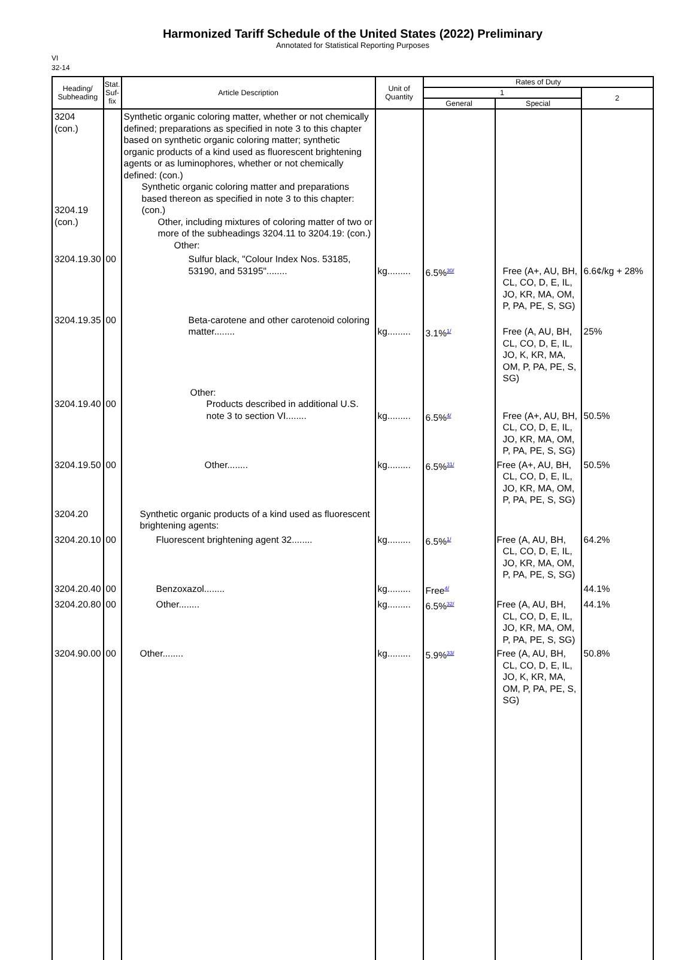Harmonized Tariff Schedule of the United States (2022) Preliminary
Annotated for Statistical Reporting Purposes
VI
32-14
| Heading/ Subheading | Stat. Suf- fix | Article Description | Unit of Quantity | Rates of Duty | | |
| --- | --- | --- | --- | --- | --- | --- |
| | | | | 1 | | 2 |
| | | | | General | Special | |
| 3204 (con.) 3204.19 (con.) | | Synthetic organic coloring matter, whether or not chemically defined; preparations as specified in note 3 to this chapter based on synthetic organic coloring matter; synthetic organic products of a kind used as fluorescent brightening agents or as luminophores, whether or not chemically defined: (con.) Synthetic organic coloring matter and preparations based thereon as specified in note 3 to this chapter: (con.) Other, including mixtures of coloring matter of two or more of the subheadings 3204.11 to 3204.19: (con.) Other: | | | | |
| 3204.19.30 | 00 | Sulfur black, "Colour Index Nos. 53185, 53190, and 53195"........ | kg......... | 6.5%<sup>30/</sup> | Free (A+, AU, BH, CL, CO, D, E, IL, JO, KR, MA, OM, P, PA, PE, S, SG) | 6.6¢/kg + 28% |
| 3204.19.35 | 00 | Beta-carotene and other carotenoid coloring matter........ | kg......... | 3.1%<sup>1/</sup> | Free (A, AU, BH, CL, CO, D, E, IL, JO, K, KR, MA, OM, P, PA, PE, S, SG) | 25% |
| 3204.19.40 | 00 | Other: Products described in additional U.S. note 3 to section VI........ | kg......... | 6.5%<sup>4/</sup> | Free (A+, AU, BH, CL, CO, D, E, IL, JO, KR, MA, OM, P, PA, PE, S, SG) | 50.5% |
| 3204.19.50 | 00 | Other........ | kg......... | 6.5%<sup>31/</sup> | Free (A+, AU, BH, CL, CO, D, E, IL, JO, KR, MA, OM, P, PA, PE, S, SG) | 50.5% |
| 3204.20 | | Synthetic organic products of a kind used as fluorescent brightening agents: | | | | |
| 3204.20.10 | 00 | Fluorescent brightening agent 32........ | kg......... | 6.5%<sup>1/</sup> | Free (A, AU, BH, CL, CO, D, E, IL, JO, KR, MA, OM, P, PA, PE, S, SG) | 64.2% |
| 3204.20.40 | 00 | Benzoxazol........ | kg......... | Free<sup>4/</sup> | | 44.1% |
| 3204.20.80 | 00 | Other........ | kg......... | 6.5%<sup>32/</sup> | Free (A, AU, BH, CL, CO, D, E, IL, JO, KR, MA, OM, P, PA, PE, S, SG) | 44.1% |
| 3204.90.00 | 00 | Other........ | kg......... | 5.9%<sup>33/</sup> | Free (A, AU, BH, CL, CO, D, E, IL, JO, K, KR, MA, OM, P, PA, PE, S, SG) | 50.8% |